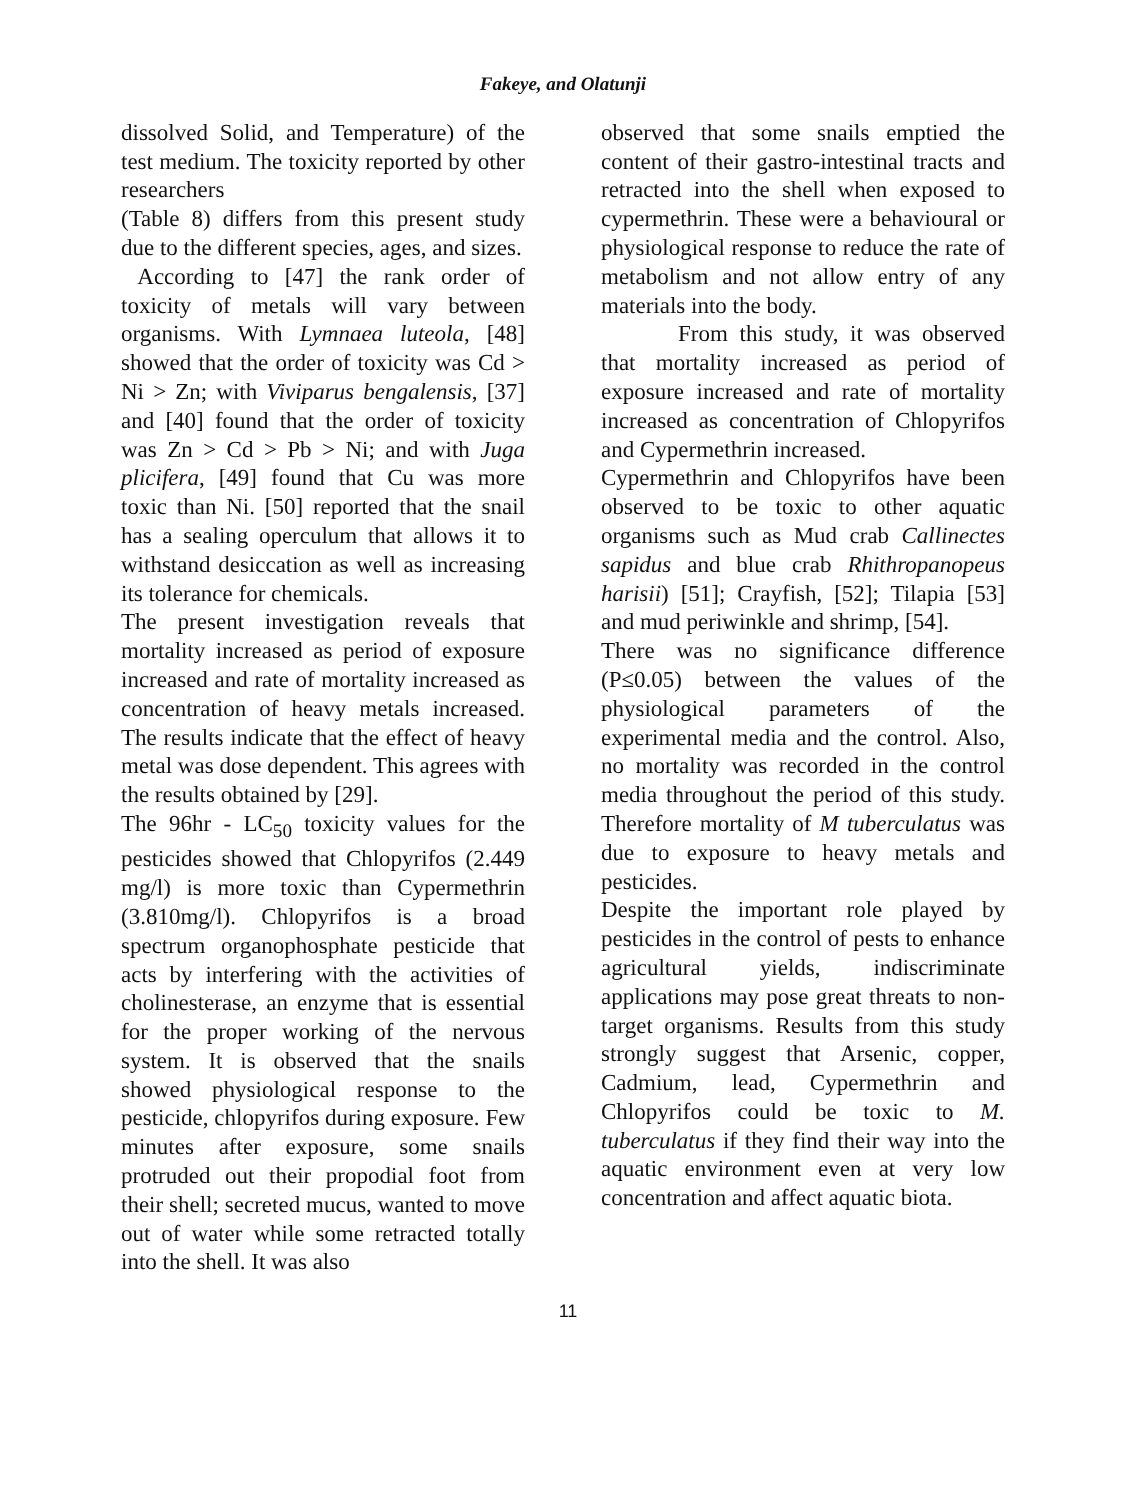Fakeye, and Olatunji
dissolved Solid, and Temperature) of the test medium. The toxicity reported by other researchers
(Table 8) differs from this present study due to the different species, ages, and sizes.
According to [47] the rank order of toxicity of metals will vary between organisms. With Lymnaea luteola, [48] showed that the order of toxicity was Cd > Ni > Zn; with Viviparus bengalensis, [37] and [40] found that the order of toxicity was Zn > Cd > Pb > Ni; and with Juga plicifera, [49] found that Cu was more toxic than Ni. [50] reported that the snail has a sealing operculum that allows it to withstand desiccation as well as increasing its tolerance for chemicals.
The present investigation reveals that mortality increased as period of exposure increased and rate of mortality increased as concentration of heavy metals increased. The results indicate that the effect of heavy metal was dose dependent. This agrees with the results obtained by [29].
The 96hr - LC<sub>50</sub> toxicity values for the pesticides showed that Chlopyrifos (2.449 mg/l) is more toxic than Cypermethrin (3.810mg/l). Chlopyrifos is a broad spectrum organophosphate pesticide that acts by interfering with the activities of cholinesterase, an enzyme that is essential for the proper working of the nervous system. It is observed that the snails showed physiological response to the pesticide, chlopyrifos during exposure. Few minutes after exposure, some snails protruded out their propodial foot from their shell; secreted mucus, wanted to move out of water while some retracted totally into the shell. It was also
observed that some snails emptied the content of their gastro-intestinal tracts and retracted into the shell when exposed to cypermethrin. These were a behavioural or physiological response to reduce the rate of metabolism and not allow entry of any materials into the body.
From this study, it was observed that mortality increased as period of exposure increased and rate of mortality increased as concentration of Chlopyrifos and Cypermethrin increased.
Cypermethrin and Chlopyrifos have been observed to be toxic to other aquatic organisms such as Mud crab Callinectes sapidus and blue crab Rhithropanopeus harisii) [51]; Crayfish, [52]; Tilapia [53] and mud periwinkle and shrimp, [54].
There was no significance difference (P≤0.05) between the values of the physiological parameters of the experimental media and the control. Also, no mortality was recorded in the control media throughout the period of this study. Therefore mortality of M tuberculatus was due to exposure to heavy metals and pesticides.
Despite the important role played by pesticides in the control of pests to enhance agricultural yields, indiscriminate applications may pose great threats to non-target organisms. Results from this study strongly suggest that Arsenic, copper, Cadmium, lead, Cypermethrin and Chlopyrifos could be toxic to M. tuberculatus if they find their way into the aquatic environment even at very low concentration and affect aquatic biota.
11